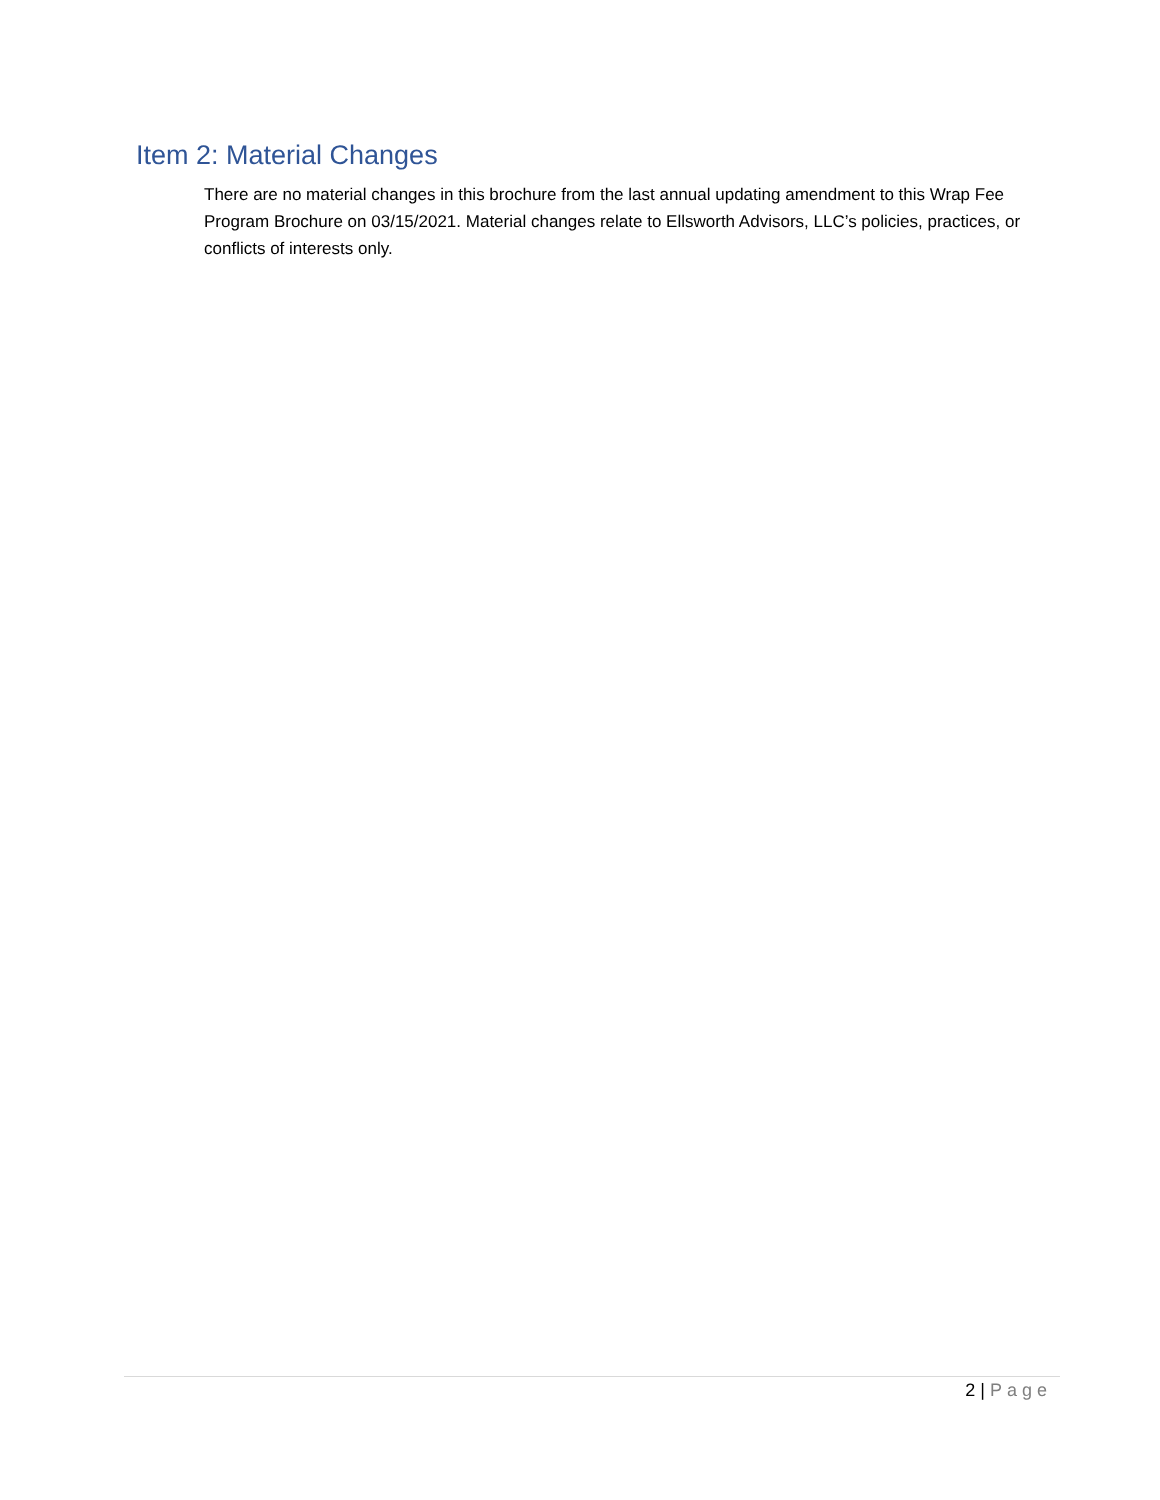Item 2: Material Changes
There are no material changes in this brochure from the last annual updating amendment to this Wrap Fee Program Brochure on 03/15/2021. Material changes relate to Ellsworth Advisors, LLC’s policies, practices, or conflicts of interests only.
2 | Page